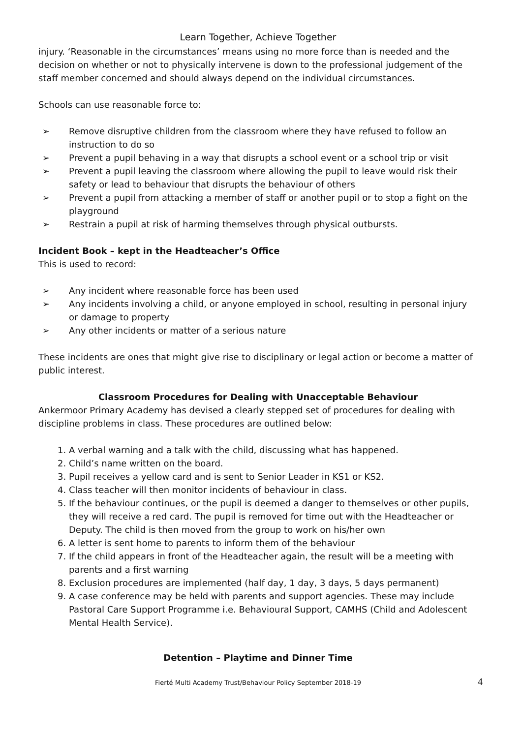Learn Together, Achieve Together
injury. ‘Reasonable in the circumstances’ means using no more force than is needed and the decision on whether or not to physically intervene is down to the professional judgement of the staff member concerned and should always depend on the individual circumstances.
Schools can use reasonable force to:
➢ Remove disruptive children from the classroom where they have refused to follow an instruction to do so
➢ Prevent a pupil behaving in a way that disrupts a school event or a school trip or visit
➢ Prevent a pupil leaving the classroom where allowing the pupil to leave would risk their safety or lead to behaviour that disrupts the behaviour of others
➢ Prevent a pupil from attacking a member of staff or another pupil or to stop a fight on the playground
➢ Restrain a pupil at risk of harming themselves through physical outbursts.
Incident Book – kept in the Headteacher’s Office
This is used to record:
➢ Any incident where reasonable force has been used
➢ Any incidents involving a child, or anyone employed in school, resulting in personal injury or damage to property
➢ Any other incidents or matter of a serious nature
These incidents are ones that might give rise to disciplinary or legal action or become a matter of public interest.
Classroom Procedures for Dealing with Unacceptable Behaviour
Ankermoor Primary Academy has devised a clearly stepped set of procedures for dealing with discipline problems in class. These procedures are outlined below:
1. A verbal warning and a talk with the child, discussing what has happened.
2. Child’s name written on the board.
3. Pupil receives a yellow card and is sent to Senior Leader in KS1 or KS2.
4. Class teacher will then monitor incidents of behaviour in class.
5. If the behaviour continues, or the pupil is deemed a danger to themselves or other pupils, they will receive a red card. The pupil is removed for time out with the Headteacher or Deputy. The child is then moved from the group to work on his/her own
6. A letter is sent home to parents to inform them of the behaviour
7. If the child appears in front of the Headteacher again, the result will be a meeting with parents and a first warning
8. Exclusion procedures are implemented (half day, 1 day, 3 days, 5 days permanent)
9. A case conference may be held with parents and support agencies. These may include Pastoral Care Support Programme i.e. Behavioural Support, CAMHS (Child and Adolescent Mental Health Service).
Detention – Playtime and Dinner Time
Fierté Multi Academy Trust/Behaviour Policy September 2018-19 4